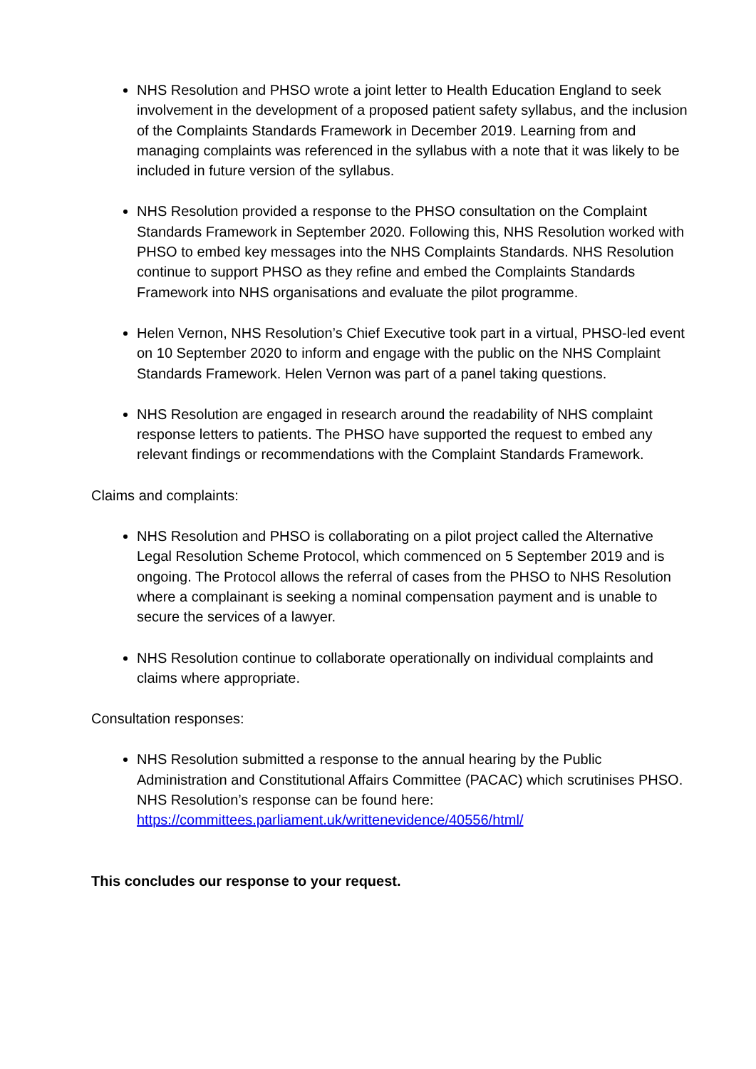NHS Resolution and PHSO wrote a joint letter to Health Education England to seek involvement in the development of a proposed patient safety syllabus, and the inclusion of the Complaints Standards Framework in December 2019. Learning from and managing complaints was referenced in the syllabus with a note that it was likely to be included in future version of the syllabus.
NHS Resolution provided a response to the PHSO consultation on the Complaint Standards Framework in September 2020. Following this, NHS Resolution worked with PHSO to embed key messages into the NHS Complaints Standards. NHS Resolution continue to support PHSO as they refine and embed the Complaints Standards Framework into NHS organisations and evaluate the pilot programme.
Helen Vernon, NHS Resolution’s Chief Executive took part in a virtual, PHSO-led event on 10 September 2020 to inform and engage with the public on the NHS Complaint Standards Framework. Helen Vernon was part of a panel taking questions.
NHS Resolution are engaged in research around the readability of NHS complaint response letters to patients. The PHSO have supported the request to embed any relevant findings or recommendations with the Complaint Standards Framework.
Claims and complaints:
NHS Resolution and PHSO is collaborating on a pilot project called the Alternative Legal Resolution Scheme Protocol, which commenced on 5 September 2019 and is ongoing. The Protocol allows the referral of cases from the PHSO to NHS Resolution where a complainant is seeking a nominal compensation payment and is unable to secure the services of a lawyer.
NHS Resolution continue to collaborate operationally on individual complaints and claims where appropriate.
Consultation responses:
NHS Resolution submitted a response to the annual hearing by the Public Administration and Constitutional Affairs Committee (PACAC) which scrutinises PHSO. NHS Resolution’s response can be found here: https://committees.parliament.uk/writtenevidence/40556/html/
This concludes our response to your request.